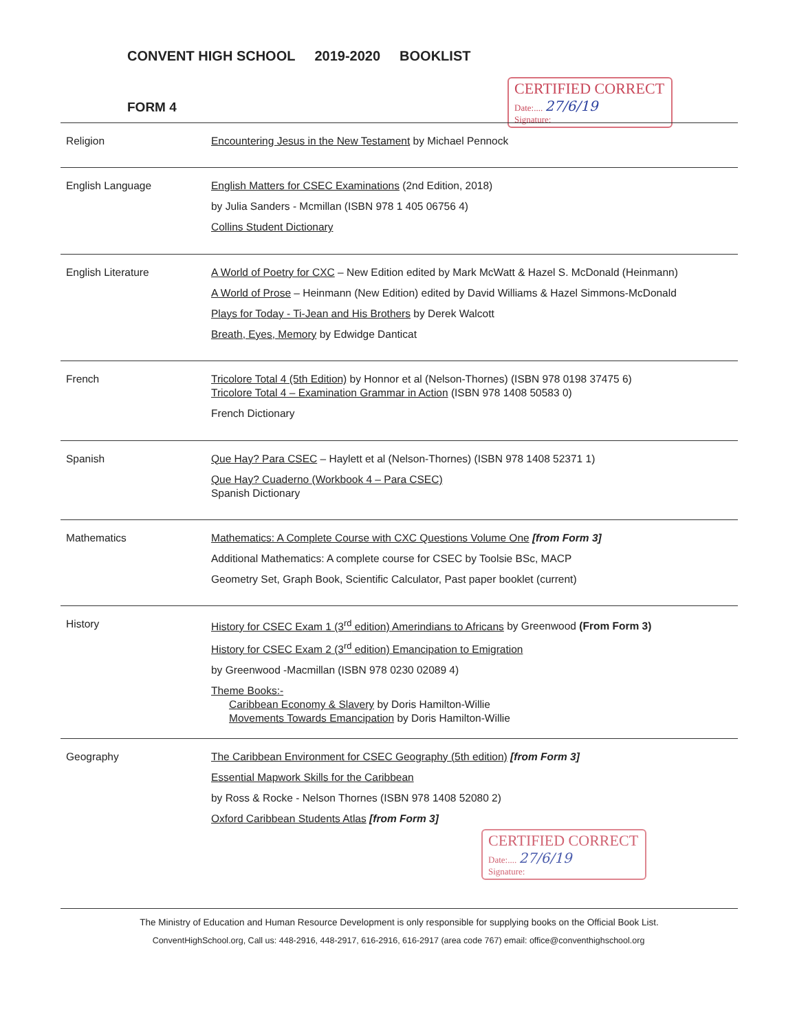CONVENT HIGH SCHOOL 2019-2020 BOOKLIST
FORM 4
CERTIFIED CORRECT
Date:.... 27/6/19
Signature:
| Religion | Encountering Jesus in the New Testament by Michael Pennock |
| English Language | English Matters for CSEC Examinations (2nd Edition, 2018) by Julia Sanders - Mcmillan (ISBN 978 1 405 06756 4) Collins Student Dictionary |
| English Literature | A World of Poetry for CXC – New Edition edited by Mark McWatt & Hazel S. McDonald (Heinmann) A World of Prose – Heinmann (New Edition) edited by David Williams & Hazel Simmons-McDonald Plays for Today - Ti-Jean and His Brothers by Derek Walcott Breath, Eyes, Memory by Edwidge Danticat |
| French | Tricolore Total 4 (5th Edition) by Honnor et al (Nelson-Thornes) (ISBN 978 0198 37475 6) Tricolore Total 4 – Examination Grammar in Action (ISBN 978 1408 50583 0) French Dictionary |
| Spanish | Que Hay? Para CSEC – Haylett et al (Nelson-Thornes) (ISBN 978 1408 52371 1) Que Hay? Cuaderno (Workbook 4 – Para CSEC) Spanish Dictionary |
| Mathematics | Mathematics: A Complete Course with CXC Questions Volume One [from Form 3] Additional Mathematics: A complete course for CSEC by Toolsie BSc, MACP Geometry Set, Graph Book, Scientific Calculator, Past paper booklet (current) |
| History | History for CSEC Exam 1 (3<sup>rd</sup> edition) Amerindians to Africans by Greenwood (From Form 3) History for CSEC Exam 2 (3<sup>rd</sup> edition) Emancipation to Emigration by Greenwood -Macmillan (ISBN 978 0230 02089 4) Theme Books:- Caribbean Economy & Slavery by Doris Hamilton-Willie Movements Towards Emancipation by Doris Hamilton-Willie |
| Geography | The Caribbean Environment for CSEC Geography (5th edition) [from Form 3] Essential Mapwork Skills for the Caribbean by Ross & Rocke - Nelson Thornes (ISBN 978 1408 52080 2) Oxford Caribbean Students Atlas [from Form 3] |
CERTIFIED CORRECT
Date:.... 27/6/19
Signature:
The Ministry of Education and Human Resource Development is only responsible for supplying books on the Official Book List.
ConventHighSchool.org, Call us: 448-2916, 448-2917, 616-2916, 616-2917 (area code 767) email: office@conventhighschool.org